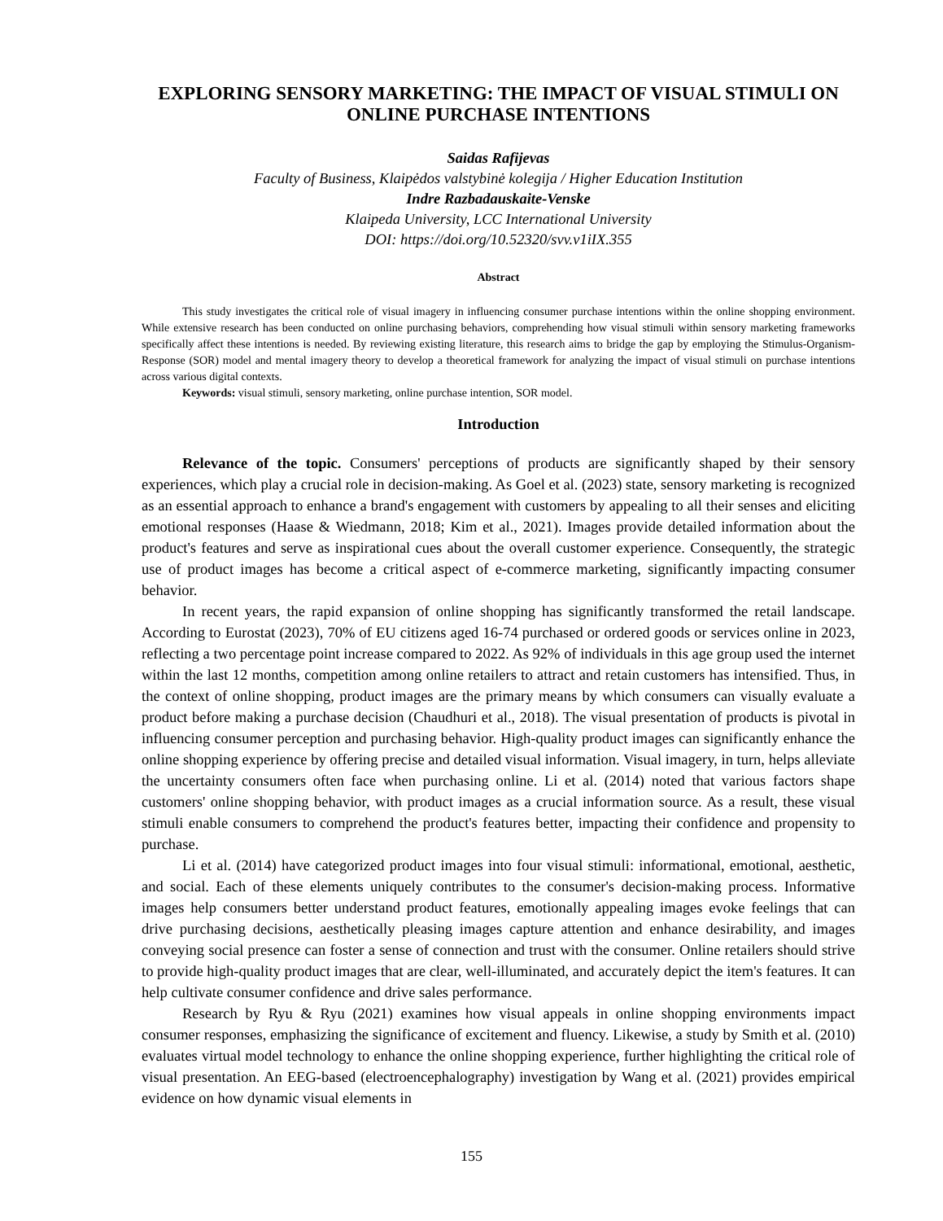EXPLORING SENSORY MARKETING: THE IMPACT OF VISUAL STIMULI ON ONLINE PURCHASE INTENTIONS
Saidas Rafijevas
Faculty of Business, Klaipėdos valstybinė kolegija / Higher Education Institution
Indre Razbadauskaite-Venske
Klaipeda University, LCC International University
DOI: https://doi.org/10.52320/svv.v1iIX.355
Abstract
This study investigates the critical role of visual imagery in influencing consumer purchase intentions within the online shopping environment. While extensive research has been conducted on online purchasing behaviors, comprehending how visual stimuli within sensory marketing frameworks specifically affect these intentions is needed. By reviewing existing literature, this research aims to bridge the gap by employing the Stimulus-Organism-Response (SOR) model and mental imagery theory to develop a theoretical framework for analyzing the impact of visual stimuli on purchase intentions across various digital contexts.
Keywords: visual stimuli, sensory marketing, online purchase intention, SOR model.
Introduction
Relevance of the topic. Consumers' perceptions of products are significantly shaped by their sensory experiences, which play a crucial role in decision-making. As Goel et al. (2023) state, sensory marketing is recognized as an essential approach to enhance a brand's engagement with customers by appealing to all their senses and eliciting emotional responses (Haase & Wiedmann, 2018; Kim et al., 2021). Images provide detailed information about the product's features and serve as inspirational cues about the overall customer experience. Consequently, the strategic use of product images has become a critical aspect of e-commerce marketing, significantly impacting consumer behavior.
In recent years, the rapid expansion of online shopping has significantly transformed the retail landscape. According to Eurostat (2023), 70% of EU citizens aged 16-74 purchased or ordered goods or services online in 2023, reflecting a two percentage point increase compared to 2022. As 92% of individuals in this age group used the internet within the last 12 months, competition among online retailers to attract and retain customers has intensified. Thus, in the context of online shopping, product images are the primary means by which consumers can visually evaluate a product before making a purchase decision (Chaudhuri et al., 2018). The visual presentation of products is pivotal in influencing consumer perception and purchasing behavior. High-quality product images can significantly enhance the online shopping experience by offering precise and detailed visual information. Visual imagery, in turn, helps alleviate the uncertainty consumers often face when purchasing online. Li et al. (2014) noted that various factors shape customers' online shopping behavior, with product images as a crucial information source. As a result, these visual stimuli enable consumers to comprehend the product's features better, impacting their confidence and propensity to purchase.
Li et al. (2014) have categorized product images into four visual stimuli: informational, emotional, aesthetic, and social. Each of these elements uniquely contributes to the consumer's decision-making process. Informative images help consumers better understand product features, emotionally appealing images evoke feelings that can drive purchasing decisions, aesthetically pleasing images capture attention and enhance desirability, and images conveying social presence can foster a sense of connection and trust with the consumer. Online retailers should strive to provide high-quality product images that are clear, well-illuminated, and accurately depict the item's features. It can help cultivate consumer confidence and drive sales performance.
Research by Ryu & Ryu (2021) examines how visual appeals in online shopping environments impact consumer responses, emphasizing the significance of excitement and fluency. Likewise, a study by Smith et al. (2010) evaluates virtual model technology to enhance the online shopping experience, further highlighting the critical role of visual presentation. An EEG-based (electroencephalography) investigation by Wang et al. (2021) provides empirical evidence on how dynamic visual elements in
155